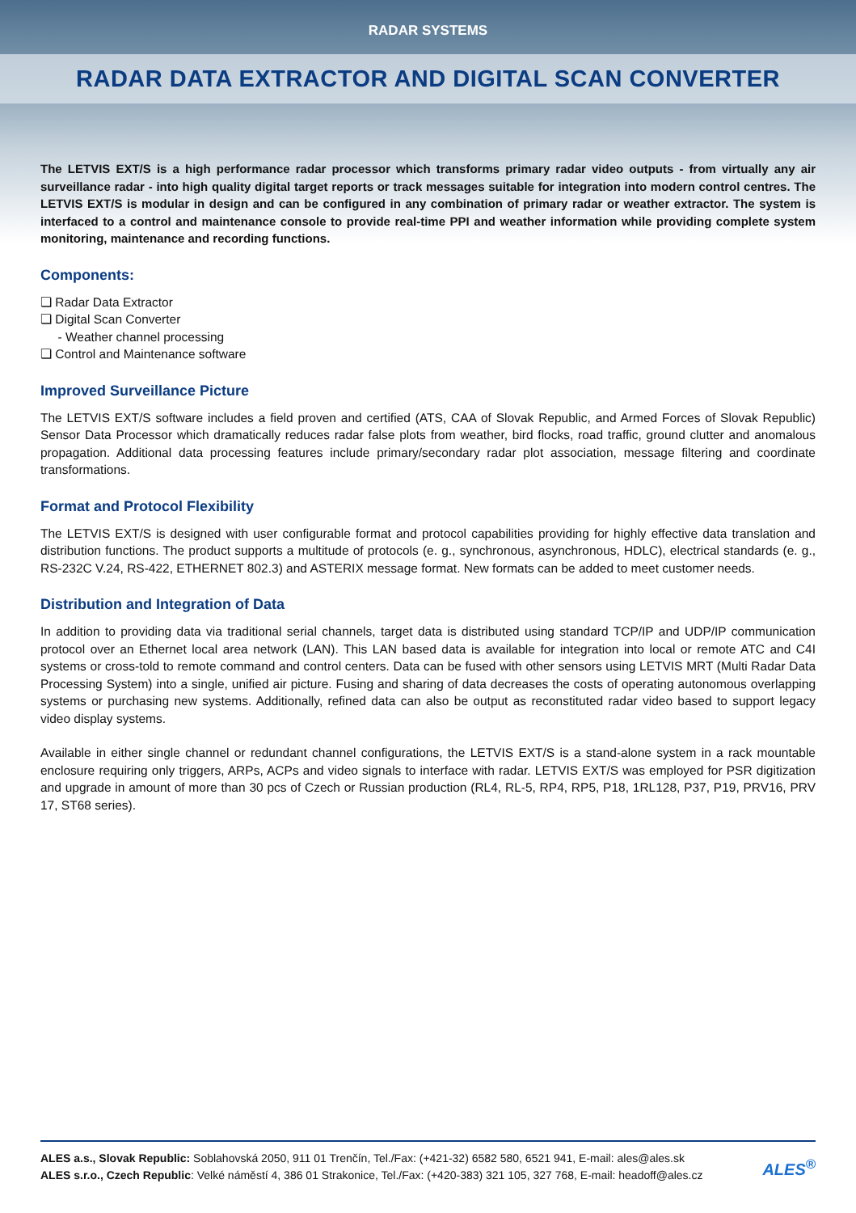RADAR SYSTEMS
RADAR DATA EXTRACTOR AND DIGITAL SCAN CONVERTER
The LETVIS EXT/S is a high performance radar processor which transforms primary radar video outputs - from virtually any air surveillance radar - into high quality digital target reports or track messages suitable for integration into modern control centres. The LETVIS EXT/S is modular in design and can be configured in any combination of primary radar or weather extractor. The system is interfaced to a control and maintenance console to provide real-time PPI and weather information while providing complete system monitoring, maintenance and recording functions.
Components:
❏ Radar Data Extractor
❏ Digital Scan Converter
- Weather channel processing
❏ Control and Maintenance software
Improved Surveillance Picture
The LETVIS EXT/S software includes a field proven and certified (ATS, CAA of Slovak Republic, and Armed Forces of Slovak Republic) Sensor Data Processor which dramatically reduces radar false plots from weather, bird flocks, road traffic, ground clutter and anomalous propagation. Additional data processing features include primary/secondary radar plot association, message filtering and coordinate transformations.
Format and Protocol Flexibility
The LETVIS EXT/S is designed with user configurable format and protocol capabilities providing for highly effective data translation and distribution functions. The product supports a multitude of protocols (e. g., synchronous, asynchronous, HDLC), electrical standards (e. g., RS-232C V.24, RS-422, ETHERNET 802.3) and ASTERIX message format. New formats can be added to meet customer needs.
Distribution and Integration of Data
In addition to providing data via traditional serial channels, target data is distributed using standard TCP/IP and UDP/IP communication protocol over an Ethernet local area network (LAN). This LAN based data is available for integration into local or remote ATC and C4I systems or cross-told to remote command and control centers. Data can be fused with other sensors using LETVIS MRT (Multi Radar Data Processing System) into a single, unified air picture. Fusing and sharing of data decreases the costs of operating autonomous overlapping systems or purchasing new systems. Additionally, refined data can also be output as reconstituted radar video based to support legacy video display systems.
Available in either single channel or redundant channel configurations, the LETVIS EXT/S is a stand-alone system in a rack mountable enclosure requiring only triggers, ARPs, ACPs and video signals to interface with radar. LETVIS EXT/S was employed for PSR digitization and upgrade in amount of more than 30 pcs of Czech or Russian production (RL4, RL-5, RP4, RP5, P18, 1RL128, P37, P19, PRV16, PRV 17, ST68 series).
ALES a.s., Slovak Republic: Soblahovská 2050, 911 01 Trenčín, Tel./Fax: (+421-32) 6582 580, 6521 941, E-mail: ales@ales.sk
ALES s.r.o., Czech Republic: Velké náměstí 4, 386 01 Strakonice, Tel./Fax: (+420-383) 321 105, 327 768, E-mail: headoff@ales.cz
ALES<sup>®</sup>